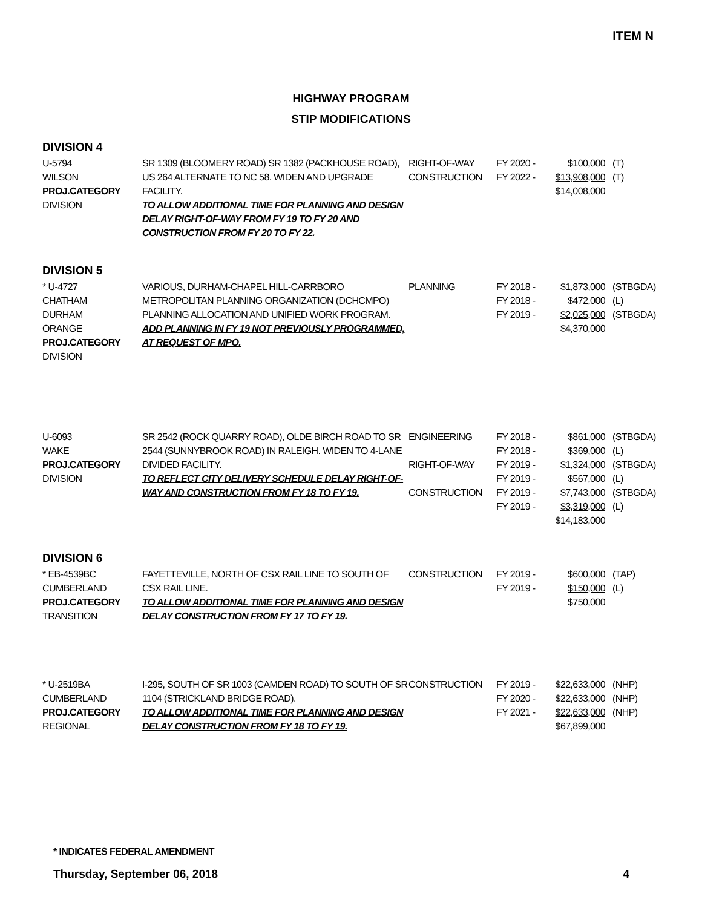ITEM N
HIGHWAY PROGRAM
STIP MODIFICATIONS
DIVISION 4
| U-5794 WILSON PROJ.CATEGORY DIVISION | SR 1309 (BLOOMERY ROAD) SR 1382 (PACKHOUSE ROAD), US 264 ALTERNATE TO NC 58. WIDEN AND UPGRADE FACILITY. TO ALLOW ADDITIONAL TIME FOR PLANNING AND DESIGN DELAY RIGHT-OF-WAY FROM FY 19 TO FY 20 AND CONSTRUCTION FROM FY 20 TO FY 22. | RIGHT-OF-WAY CONSTRUCTION | FY 2020 - FY 2022 - | $100,000 $13,908,000 $14,008,000 | (T) (T) |
DIVISION 5
| * U-4727 CHATHAM DURHAM ORANGE PROJ.CATEGORY DIVISION | VARIOUS, DURHAM-CHAPEL HILL-CARRBORO METROPOLITAN PLANNING ORGANIZATION (DCHCMPO) PLANNING ALLOCATION AND UNIFIED WORK PROGRAM. ADD PLANNING IN FY 19 NOT PREVIOUSLY PROGRAMMED, AT REQUEST OF MPO. | PLANNING | FY 2018 - FY 2018 - FY 2019 - | $1,873,000 $472,000 $2,025,000 $4,370,000 | (STBGDA) (L) (STBGDA) |
| U-6093 WAKE PROJ.CATEGORY DIVISION | SR 2542 (ROCK QUARRY ROAD), OLDE BIRCH ROAD TO SR 2544 (SUNNYBROOK ROAD) IN RALEIGH. WIDEN TO 4-LANE DIVIDED FACILITY. TO REFLECT CITY DELIVERY SCHEDULE DELAY RIGHT-OF-WAY AND CONSTRUCTION FROM FY 18 TO FY 19. | ENGINEERING RIGHT-OF-WAY CONSTRUCTION | FY 2018 - FY 2018 - FY 2019 - FY 2019 - FY 2019 - FY 2019 - | $861,000 $369,000 $1,324,000 $567,000 $7,743,000 $3,319,000 $14,183,000 | (STBGDA) (L) (STBGDA) (L) (STBGDA) (L) |
DIVISION 6
| * EB-4539BC CUMBERLAND PROJ.CATEGORY TRANSITION | FAYETTEVILLE, NORTH OF CSX RAIL LINE TO SOUTH OF CSX RAIL LINE. TO ALLOW ADDITIONAL TIME FOR PLANNING AND DESIGN DELAY CONSTRUCTION FROM FY 17 TO FY 19. | CONSTRUCTION | FY 2019 - FY 2019 - | $600,000 $150,000 $750,000 | (TAP) (L) |
| * U-2519BA CUMBERLAND PROJ.CATEGORY REGIONAL | I-295, SOUTH OF SR 1003 (CAMDEN ROAD) TO SOUTH OF SR 1104 (STRICKLAND BRIDGE ROAD). TO ALLOW ADDITIONAL TIME FOR PLANNING AND DESIGN DELAY CONSTRUCTION FROM FY 18 TO FY 19. | CONSTRUCTION | FY 2019 - FY 2020 - FY 2021 - | $22,633,000 $22,633,000 $22,633,000 $67,899,000 | (NHP) (NHP) (NHP) |
* INDICATES FEDERAL AMENDMENT
Thursday, September 06, 2018 4